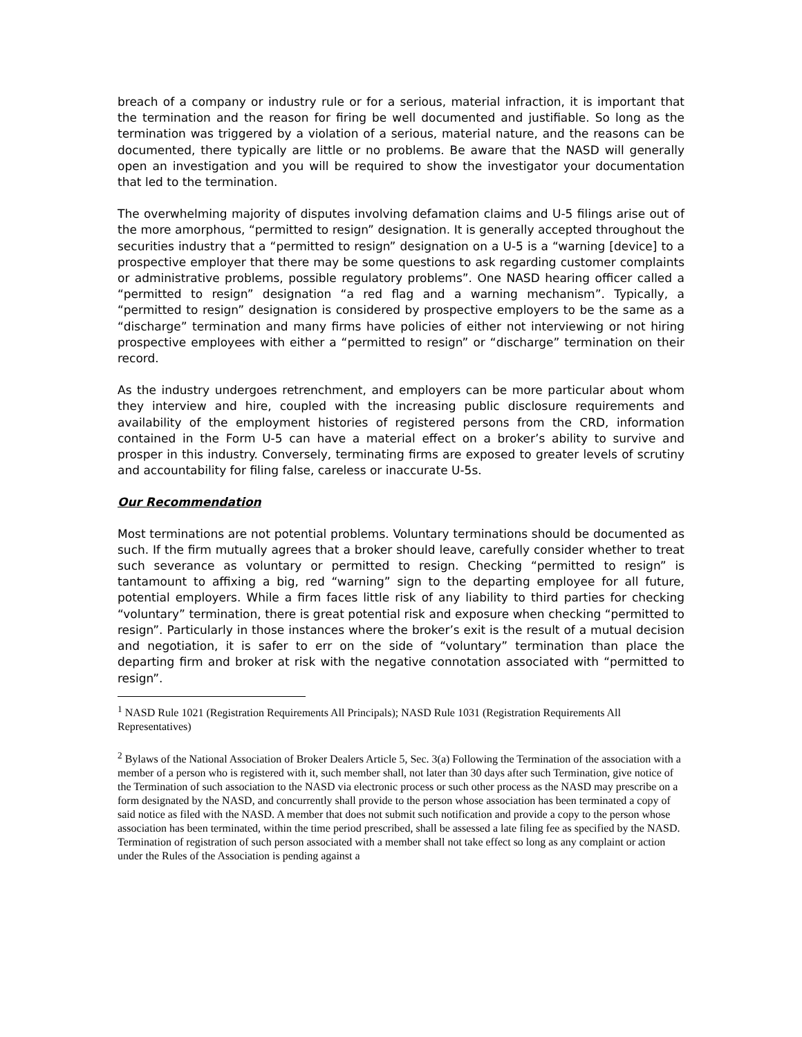breach of a company or industry rule or for a serious, material infraction, it is important that the termination and the reason for firing be well documented and justifiable. So long as the termination was triggered by a violation of a serious, material nature, and the reasons can be documented, there typically are little or no problems. Be aware that the NASD will generally open an investigation and you will be required to show the investigator your documentation that led to the termination.
The overwhelming majority of disputes involving defamation claims and U-5 filings arise out of the more amorphous, “permitted to resign” designation. It is generally accepted throughout the securities industry that a “permitted to resign” designation on a U-5 is a “warning [device] to a prospective employer that there may be some questions to ask regarding customer complaints or administrative problems, possible regulatory problems”. One NASD hearing officer called a “permitted to resign” designation “a red flag and a warning mechanism”. Typically, a “permitted to resign” designation is considered by prospective employers to be the same as a “discharge” termination and many firms have policies of either not interviewing or not hiring prospective employees with either a “permitted to resign” or “discharge” termination on their record.
As the industry undergoes retrenchment, and employers can be more particular about whom they interview and hire, coupled with the increasing public disclosure requirements and availability of the employment histories of registered persons from the CRD, information contained in the Form U-5 can have a material effect on a broker’s ability to survive and prosper in this industry. Conversely, terminating firms are exposed to greater levels of scrutiny and accountability for filing false, careless or inaccurate U-5s.
Our Recommendation
Most terminations are not potential problems. Voluntary terminations should be documented as such. If the firm mutually agrees that a broker should leave, carefully consider whether to treat such severance as voluntary or permitted to resign. Checking “permitted to resign” is tantamount to affixing a big, red “warning” sign to the departing employee for all future, potential employers. While a firm faces little risk of any liability to third parties for checking “voluntary” termination, there is great potential risk and exposure when checking “permitted to resign”. Particularly in those instances where the broker’s exit is the result of a mutual decision and negotiation, it is safer to err on the side of “voluntary” termination than place the departing firm and broker at risk with the negative connotation associated with “permitted to resign”.
<sup>1</sup> NASD Rule 1021 (Registration Requirements All Principals); NASD Rule 1031 (Registration Requirements All Representatives)
<sup>2</sup> Bylaws of the National Association of Broker Dealers Article 5, Sec. 3(a) Following the Termination of the association with a member of a person who is registered with it, such member shall, not later than 30 days after such Termination, give notice of the Termination of such association to the NASD via electronic process or such other process as the NASD may prescribe on a form designated by the NASD, and concurrently shall provide to the person whose association has been terminated a copy of said notice as filed with the NASD. A member that does not submit such notification and provide a copy to the person whose association has been terminated, within the time period prescribed, shall be assessed a late filing fee as specified by the NASD. Termination of registration of such person associated with a member shall not take effect so long as any complaint or action under the Rules of the Association is pending against a